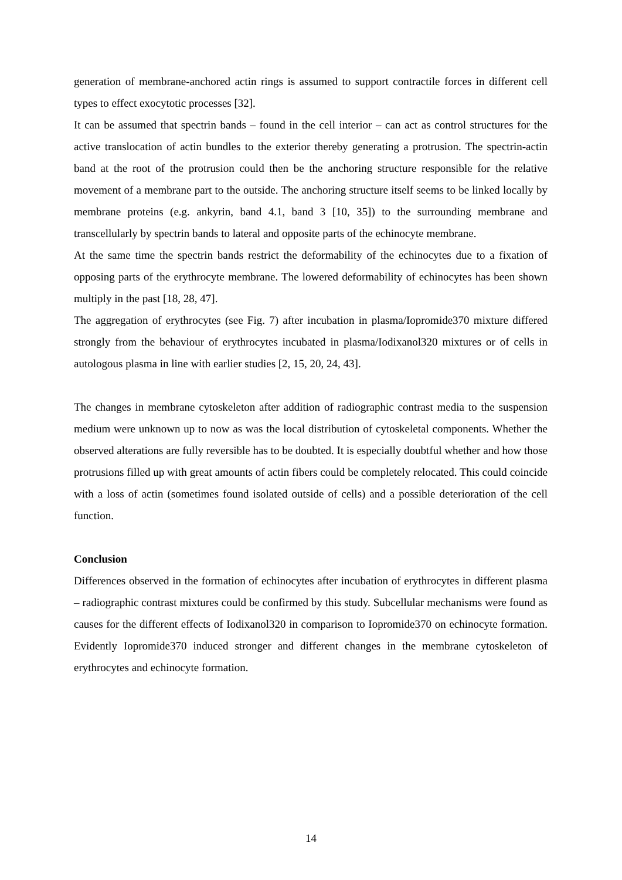generation of membrane-anchored actin rings is assumed to support contractile forces in different cell types to effect exocytotic processes [32].
It can be assumed that spectrin bands – found in the cell interior – can act as control structures for the active translocation of actin bundles to the exterior thereby generating a protrusion. The spectrin-actin band at the root of the protrusion could then be the anchoring structure responsible for the relative movement of a membrane part to the outside. The anchoring structure itself seems to be linked locally by membrane proteins (e.g. ankyrin, band 4.1, band 3 [10, 35]) to the surrounding membrane and transcellularly by spectrin bands to lateral and opposite parts of the echinocyte membrane.
At the same time the spectrin bands restrict the deformability of the echinocytes due to a fixation of opposing parts of the erythrocyte membrane. The lowered deformability of echinocytes has been shown multiply in the past [18, 28, 47].
The aggregation of erythrocytes (see Fig. 7) after incubation in plasma/Iopromide370 mixture differed strongly from the behaviour of erythrocytes incubated in plasma/Iodixanol320 mixtures or of cells in autologous plasma in line with earlier studies [2, 15, 20, 24, 43].
The changes in membrane cytoskeleton after addition of radiographic contrast media to the suspension medium were unknown up to now as was the local distribution of cytoskeletal components. Whether the observed alterations are fully reversible has to be doubted. It is especially doubtful whether and how those protrusions filled up with great amounts of actin fibers could be completely relocated. This could coincide with a loss of actin (sometimes found isolated outside of cells) and a possible deterioration of the cell function.
Conclusion
Differences observed in the formation of echinocytes after incubation of erythrocytes in different plasma – radiographic contrast mixtures could be confirmed by this study. Subcellular mechanisms were found as causes for the different effects of Iodixanol320 in comparison to Iopromide370 on echinocyte formation. Evidently Iopromide370 induced stronger and different changes in the membrane cytoskeleton of erythrocytes and echinocyte formation.
14